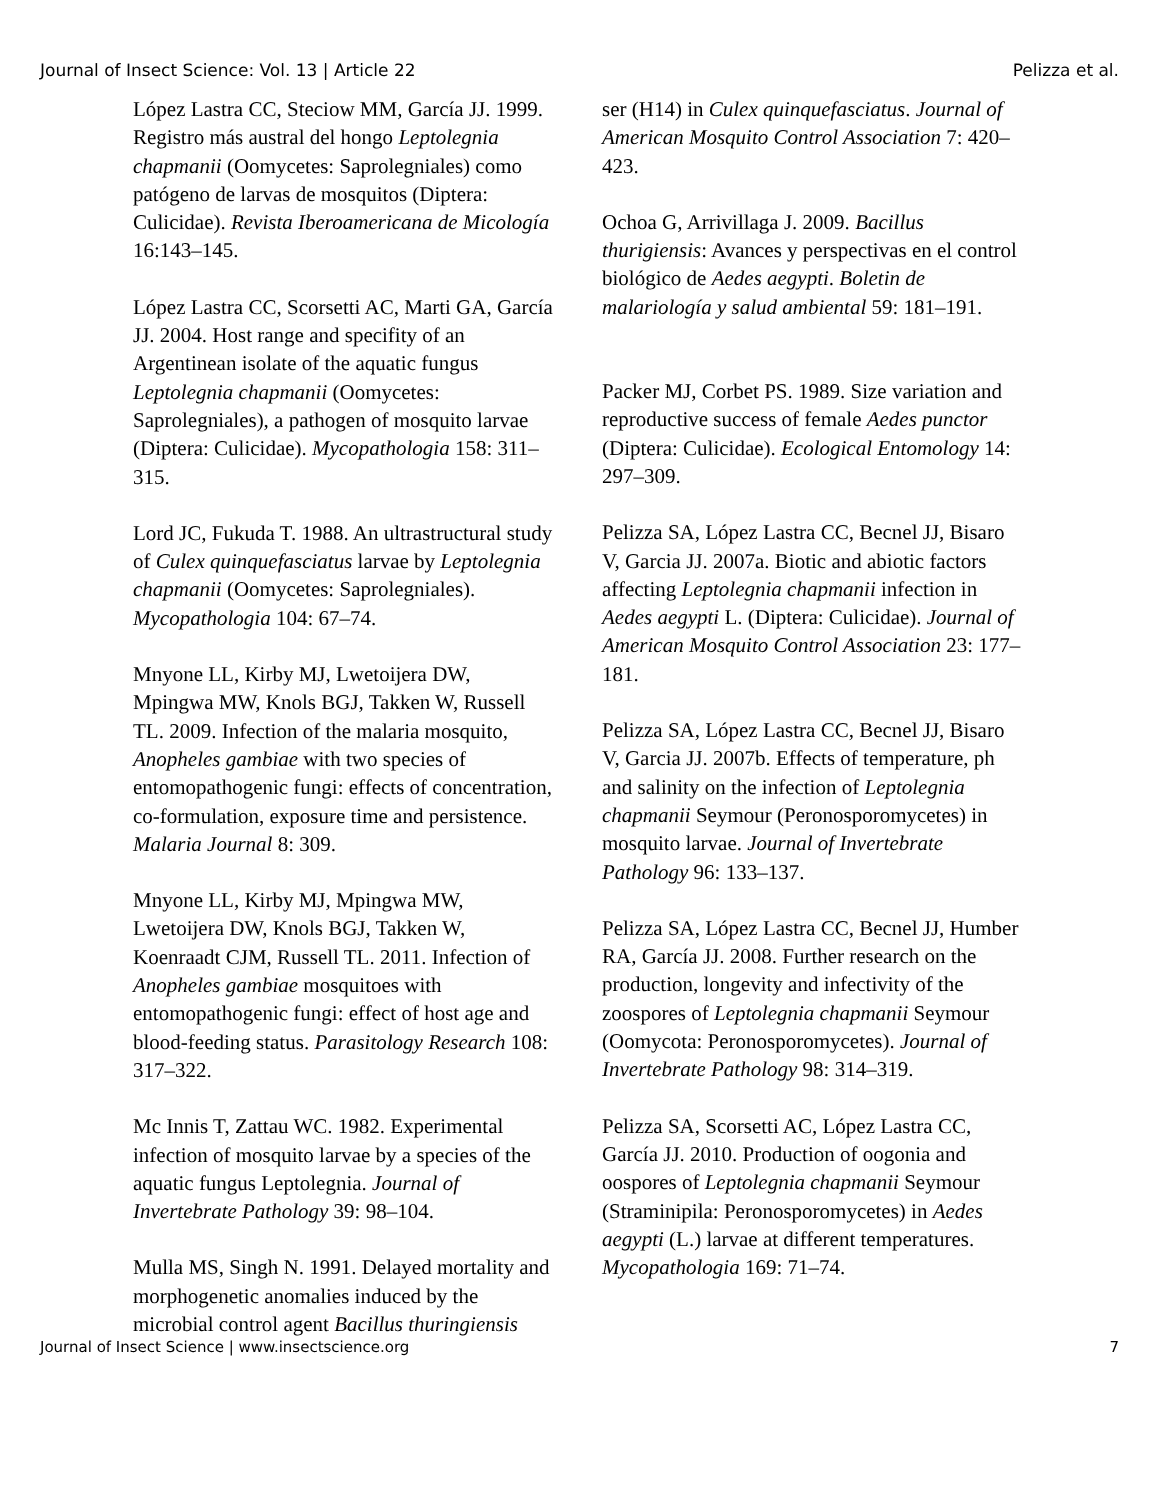Journal of Insect Science: Vol. 13 | Article 22 Pelizza et al.
López Lastra CC, Steciow MM, García JJ. 1999. Registro más austral del hongo Leptolegnia chapmanii (Oomycetes: Saprolegniales) como patógeno de larvas de mosquitos (Diptera: Culicidae). Revista Iberoamericana de Micología 16:143–145.
López Lastra CC, Scorsetti AC, Marti GA, García JJ. 2004. Host range and specifity of an Argentinean isolate of the aquatic fungus Leptolegnia chapmanii (Oomycetes: Saprolegniales), a pathogen of mosquito larvae (Diptera: Culicidae). Mycopathologia 158: 311–315.
Lord JC, Fukuda T. 1988. An ultrastructural study of Culex quinquefasciatus larvae by Leptolegnia chapmanii (Oomycetes: Saprolegniales). Mycopathologia 104: 67–74.
Mnyone LL, Kirby MJ, Lwetoijera DW, Mpingwa MW, Knols BGJ, Takken W, Russell TL. 2009. Infection of the malaria mosquito, Anopheles gambiae with two species of entomopathogenic fungi: effects of concentration, co-formulation, exposure time and persistence. Malaria Journal 8: 309.
Mnyone LL, Kirby MJ, Mpingwa MW, Lwetoijera DW, Knols BGJ, Takken W, Koenraadt CJM, Russell TL. 2011. Infection of Anopheles gambiae mosquitoes with entomopathogenic fungi: effect of host age and blood-feeding status. Parasitology Research 108: 317–322.
Mc Innis T, Zattau WC. 1982. Experimental infection of mosquito larvae by a species of the aquatic fungus Leptolegnia. Journal of Invertebrate Pathology 39: 98–104.
Mulla MS, Singh N. 1991. Delayed mortality and morphogenetic anomalies induced by the microbial control agent Bacillus thuringiensis
ser (H14) in Culex quinquefasciatus. Journal of American Mosquito Control Association 7: 420–423.
Ochoa G, Arrivillaga J. 2009. Bacillus thurigiensis: Avances y perspectivas en el control biológico de Aedes aegypti. Boletin de malariología y salud ambiental 59: 181–191.
Packer MJ, Corbet PS. 1989. Size variation and reproductive success of female Aedes punctor (Diptera: Culicidae). Ecological Entomology 14: 297–309.
Pelizza SA, López Lastra CC, Becnel JJ, Bisaro V, Garcia JJ. 2007a. Biotic and abiotic factors affecting Leptolegnia chapmanii infection in Aedes aegypti L. (Diptera: Culicidae). Journal of American Mosquito Control Association 23: 177–181.
Pelizza SA, López Lastra CC, Becnel JJ, Bisaro V, Garcia JJ. 2007b. Effects of temperature, ph and salinity on the infection of Leptolegnia chapmanii Seymour (Peronosporomycetes) in mosquito larvae. Journal of Invertebrate Pathology 96: 133–137.
Pelizza SA, López Lastra CC, Becnel JJ, Humber RA, García JJ. 2008. Further research on the production, longevity and infectivity of the zoospores of Leptolegnia chapmanii Seymour (Oomycota: Peronosporomycetes). Journal of Invertebrate Pathology 98: 314–319.
Pelizza SA, Scorsetti AC, López Lastra CC, García JJ. 2010. Production of oogonia and oospores of Leptolegnia chapmanii Seymour (Straminipila: Peronosporomycetes) in Aedes aegypti (L.) larvae at different temperatures. Mycopathologia 169: 71–74.
Journal of Insect Science | www.insectscience.org 7